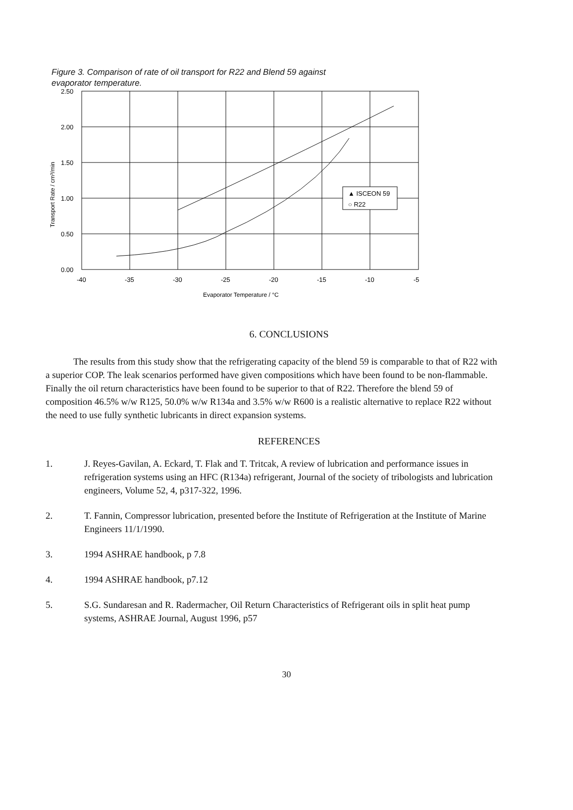Figure 3. Comparison of rate of oil transport for R22 and Blend 59 against evaporator temperature.
2.50
2.00
1.50
1.00
0.50
0.00
-40
-35
-30
-25
-20
-15
-10
-5
Evaporator Temperature / °C
Transport Rate / cm³/min
▲ ISCEON 59
○ R22
6. CONCLUSIONS
The results from this study show that the refrigerating capacity of the blend 59 is comparable to that of R22 with a superior COP. The leak scenarios performed have given compositions which have been found to be non-flammable. Finally the oil return characteristics have been found to be superior to that of R22. Therefore the blend 59 of composition 46.5% w/w R125, 50.0% w/w R134a and 3.5% w/w R600 is a realistic alternative to replace R22 without the need to use fully synthetic lubricants in direct expansion systems.
REFERENCES
1. J. Reyes-Gavilan, A. Eckard, T. Flak and T. Tritcak, A review of lubrication and performance issues in refrigeration systems using an HFC (R134a) refrigerant, Journal of the society of tribologists and lubrication engineers, Volume 52, 4, p317-322, 1996.
2. T. Fannin, Compressor lubrication, presented before the Institute of Refrigeration at the Institute of Marine Engineers 11/1/1990.
3. 1994 ASHRAE handbook, p 7.8
4. 1994 ASHRAE handbook, p7.12
5. S.G. Sundaresan and R. Radermacher, Oil Return Characteristics of Refrigerant oils in split heat pump systems, ASHRAE Journal, August 1996, p57
30